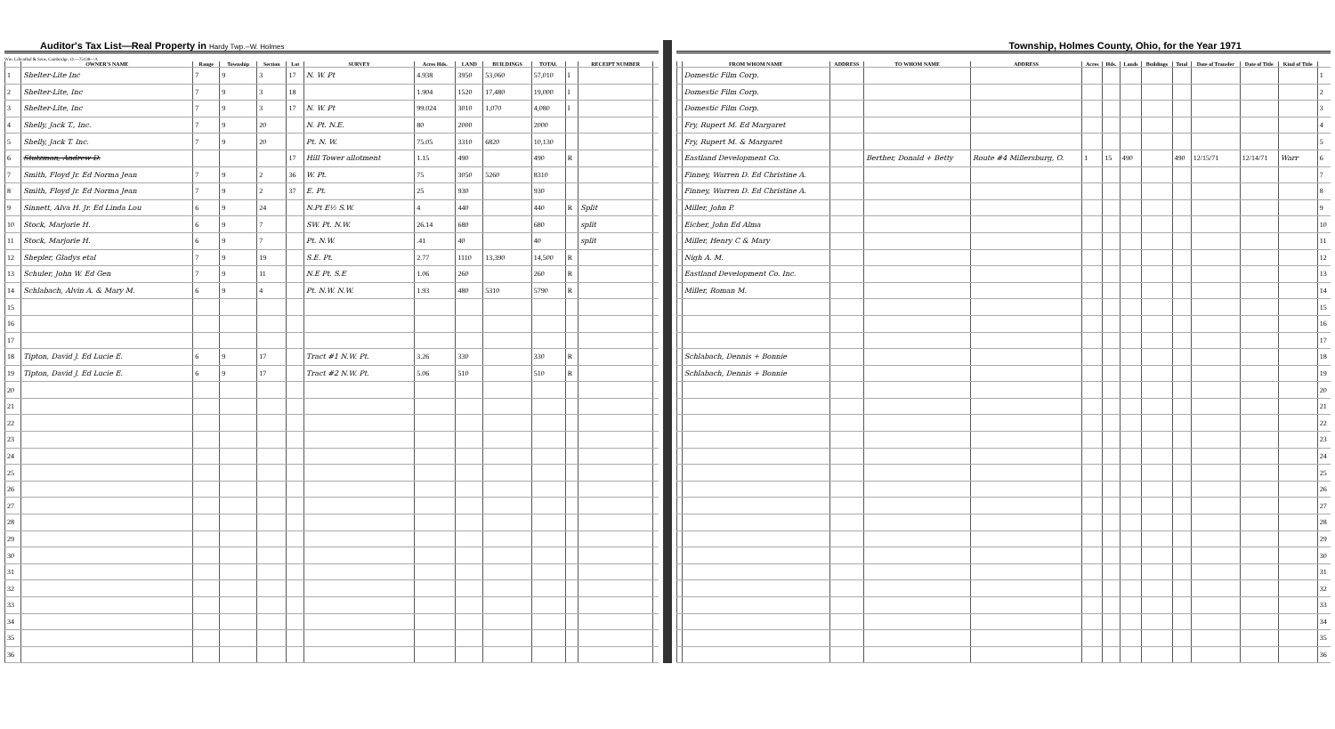Auditor's Tax List—Real Property in Hardy Twp.--W. Holmes
Wm. Lilienthal & Sons, Cambridge, O.—75138—A
| | OWNER'S NAME | Range | Township | Section | Lot | SURVEY | Acres Hds. | LAND | BUILDINGS | TOTAL | | RECEIPT NUMBER | |
| --- | --- | --- | --- | --- | --- | --- | --- | --- | --- | --- | --- | --- | --- |
| 1 | Shelter-Lite Inc | 7 | 9 | 3 | 17 | N. W. Pt | 4.938 | 3950 | 53,060 | 57,010 | I | | |
| 2 | Shelter-Lite, Inc | 7 | 9 | 3 | 18 | | 1.904 | 1520 | 17,480 | 19,000 | I | | |
| 3 | Shelter-Lite, Inc | 7 | 9 | 3 | 17 | N. W. Pt | 99.024 | 3010 | 1,070 | 4,080 | I | | |
| 4 | Shelly, Jack T., Inc. | 7 | 9 | 20 | | N. Pt. N.E. | 80 | 2000 | | 2000 | | | |
| 5 | Shelly, Jack T. Inc. | 7 | 9 | 20 | | Pt. N. W. | 75.05 | 3310 | 6820 | 10,130 | | | |
| 6 | Stutzman, Andrew D. | | | | 17 | Hill Tower allotment | 1.15 | 490 | | 490 | R | | |
| 7 | Smith, Floyd Jr. Ed Norma Jean | 7 | 9 | 2 | 36 | W. Pt. | 75 | 3050 | 5260 | 8310 | | | |
| 8 | Smith, Floyd Jr. Ed Norma Jean | 7 | 9 | 2 | 37 | E. Pt. | 25 | 930 | | 930 | | | |
| 9 | Sinnett, Alva H. Jr. Ed Linda Lou | 6 | 9 | 24 | | N.Pt E½ S.W. | 4 | 440 | | 440 | R | Split | |
| 10 | Stock, Marjorie H. | 6 | 9 | 7 | | SW. Pt. N.W. | 26.14 | 680 | | 680 | | split | |
| 11 | Stock, Marjorie H. | 6 | 9 | 7 | | Pt. N.W. | .41 | 40 | | 40 | | split | |
| 12 | Shepler, Gladys etal | 7 | 9 | 19 | | S.E. Pt. | 2.77 | 1110 | 13,390 | 14,500 | R | | |
| 13 | Schuler, John W. Ed Gen | 7 | 9 | 11 | | N.E Pt. S.E | 1.06 | 260 | | 260 | R | | |
| 14 | Schlabach, Alvin A. & Mary M. | 6 | 9 | 4 | | Pt. N.W. N.W. | 1.93 | 480 | 5310 | 5790 | R | | |
| 15 | | | | | | | | | | | | | |
| 16 | | | | | | | | | | | | | |
| 17 | | | | | | | | | | | | | |
| 18 | Tipton, David J. Ed Lucie E. | 6 | 9 | 17 | | Tract #1 N.W. Pt. | 3.26 | 330 | | 330 | R | | |
| 19 | Tipton, David J. Ed Lucie E. | 6 | 9 | 17 | | Tract #2 N.W. Pt. | 5.06 | 510 | | 510 | R | | |
| 20 | | | | | | | | | | | | | |
| 21 | | | | | | | | | | | | | |
| 22 | | | | | | | | | | | | | |
| 23 | | | | | | | | | | | | | |
| 24 | | | | | | | | | | | | | |
| 25 | | | | | | | | | | | | | |
| 26 | | | | | | | | | | | | | |
| 27 | | | | | | | | | | | | | |
| 28 | | | | | | | | | | | | | |
| 29 | | | | | | | | | | | | | |
| 30 | | | | | | | | | | | | | |
| 31 | | | | | | | | | | | | | |
| 32 | | | | | | | | | | | | | |
| 33 | | | | | | | | | | | | | |
| 34 | | | | | | | | | | | | | |
| 35 | | | | | | | | | | | | | |
| 36 | | | | | | | | | | | | | |
Township, Holmes County, Ohio, for the Year 1971
| | FROM WHOM NAME | ADDRESS | TO WHOM NAME | ADDRESS | Acres | Hds. | Lands | Buildings | Total | Date of Transfer | Date of Title | Kind of Title | |
| --- | --- | --- | --- | --- | --- | --- | --- | --- | --- | --- | --- | --- | --- |
| | Domestic Film Corp. | | | | | | | | | | | | 1 |
| | Domestic Film Corp. | | | | | | | | | | | | 2 |
| | Domestic Film Corp. | | | | | | | | | | | | 3 |
| | Fry, Rupert M. Ed Margaret | | | | | | | | | | | | 4 |
| | Fry, Rupert M. & Margaret | | | | | | | | | | | | 5 |
| | Eastland Development Co. | | Berther, Donald + Betty | Route #4 Millersburg, O. | 1 | 15 | 490 | | 490 | 12/15/71 | 12/14/71 | Warr | 6 |
| | Finney, Warren D. Ed Christine A. | | | | | | | | | | | | 7 |
| | Finney, Warren D. Ed Christine A. | | | | | | | | | | | | 8 |
| | Miller, John P. | | | | | | | | | | | | 9 |
| | Eicher, John Ed Alma | | | | | | | | | | | | 10 |
| | Miller, Henry C & Mary | | | | | | | | | | | | 11 |
| | Nigh A. M. | | | | | | | | | | | | 12 |
| | Eastland Development Co. Inc. | | | | | | | | | | | | 13 |
| | Miller, Roman M. | | | | | | | | | | | | 14 |
| | | | | | | | | | | | | | 15 |
| | | | | | | | | | | | | | 16 |
| | | | | | | | | | | | | | 17 |
| | Schlabach, Dennis + Bonnie | | | | | | | | | | | | 18 |
| | Schlabach, Dennis + Bonnie | | | | | | | | | | | | 19 |
| | | | | | | | | | | | | | 20 |
| | | | | | | | | | | | | | 21 |
| | | | | | | | | | | | | | 22 |
| | | | | | | | | | | | | | 23 |
| | | | | | | | | | | | | | 24 |
| | | | | | | | | | | | | | 25 |
| | | | | | | | | | | | | | 26 |
| | | | | | | | | | | | | | 27 |
| | | | | | | | | | | | | | 28 |
| | | | | | | | | | | | | | 29 |
| | | | | | | | | | | | | | 30 |
| | | | | | | | | | | | | | 31 |
| | | | | | | | | | | | | | 32 |
| | | | | | | | | | | | | | 33 |
| | | | | | | | | | | | | | 34 |
| | | | | | | | | | | | | | 35 |
| | | | | | | | | | | | | | 36 |